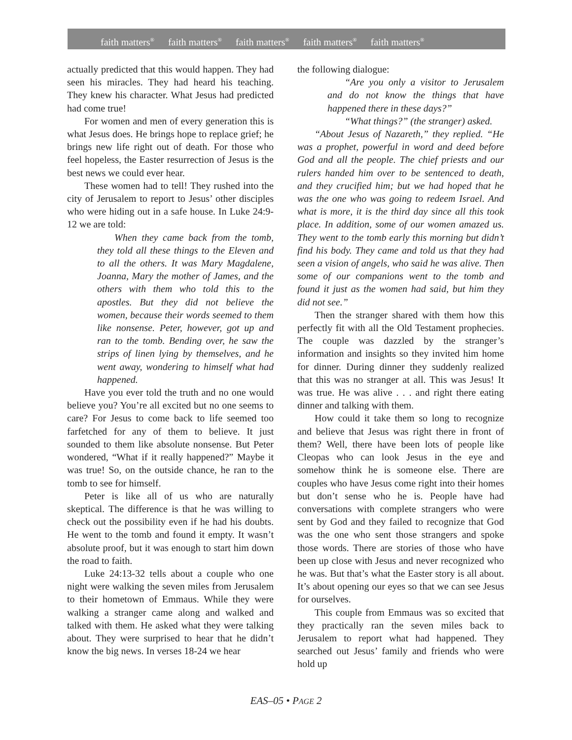faith matters<sup>®</sup> faith matters<sup>®</sup> faith matters<sup>®</sup> faith matters<sup>®</sup> faith matters<sup>®</sup>
actually predicted that this would happen. They had seen his miracles. They had heard his teaching. They knew his character. What Jesus had predicted had come true!
For women and men of every generation this is what Jesus does. He brings hope to replace grief; he brings new life right out of death. For those who feel hopeless, the Easter resurrection of Jesus is the best news we could ever hear.
These women had to tell! They rushed into the city of Jerusalem to report to Jesus’ other disciples who were hiding out in a safe house. In Luke 24:9-12 we are told:
When they came back from the tomb, they told all these things to the Eleven and to all the others. It was Mary Magdalene, Joanna, Mary the mother of James, and the others with them who told this to the apostles. But they did not believe the women, because their words seemed to them like nonsense. Peter, however, got up and ran to the tomb. Bending over, he saw the strips of linen lying by themselves, and he went away, wondering to himself what had happened.
Have you ever told the truth and no one would believe you? You’re all excited but no one seems to care? For Jesus to come back to life seemed too farfetched for any of them to believe. It just sounded to them like absolute nonsense. But Peter wondered, “What if it really happened?” Maybe it was true! So, on the outside chance, he ran to the tomb to see for himself.
Peter is like all of us who are naturally skeptical. The difference is that he was willing to check out the possibility even if he had his doubts. He went to the tomb and found it empty. It wasn’t absolute proof, but it was enough to start him down the road to faith.
Luke 24:13-32 tells about a couple who one night were walking the seven miles from Jerusalem to their hometown of Emmaus. While they were walking a stranger came along and walked and talked with them. He asked what they were talking about. They were surprised to hear that he didn’t know the big news. In verses 18-24 we hear
the following dialogue:
“Are you only a visitor to Jerusalem and do not know the things that have happened there in these days?”
“What things?” (the stranger) asked.
“About Jesus of Nazareth,” they replied. “He was a prophet, powerful in word and deed before God and all the people. The chief priests and our rulers handed him over to be sentenced to death, and they crucified him; but we had hoped that he was the one who was going to redeem Israel. And what is more, it is the third day since all this took place. In addition, some of our women amazed us. They went to the tomb early this morning but didn’t find his body. They came and told us that they had seen a vision of angels, who said he was alive. Then some of our companions went to the tomb and found it just as the women had said, but him they did not see.”
Then the stranger shared with them how this perfectly fit with all the Old Testament prophecies. The couple was dazzled by the stranger’s information and insights so they invited him home for dinner. During dinner they suddenly realized that this was no stranger at all. This was Jesus! It was true. He was alive . . . and right there eating dinner and talking with them.
How could it take them so long to recognize and believe that Jesus was right there in front of them? Well, there have been lots of people like Cleopas who can look Jesus in the eye and somehow think he is someone else. There are couples who have Jesus come right into their homes but don’t sense who he is. People have had conversations with complete strangers who were sent by God and they failed to recognize that God was the one who sent those strangers and spoke those words. There are stories of those who have been up close with Jesus and never recognized who he was. But that’s what the Easter story is all about. It’s about opening our eyes so that we can see Jesus for ourselves.
This couple from Emmaus was so excited that they practically ran the seven miles back to Jerusalem to report what had happened. They searched out Jesus’ family and friends who were hold up
EAS–05 • PAGE 2